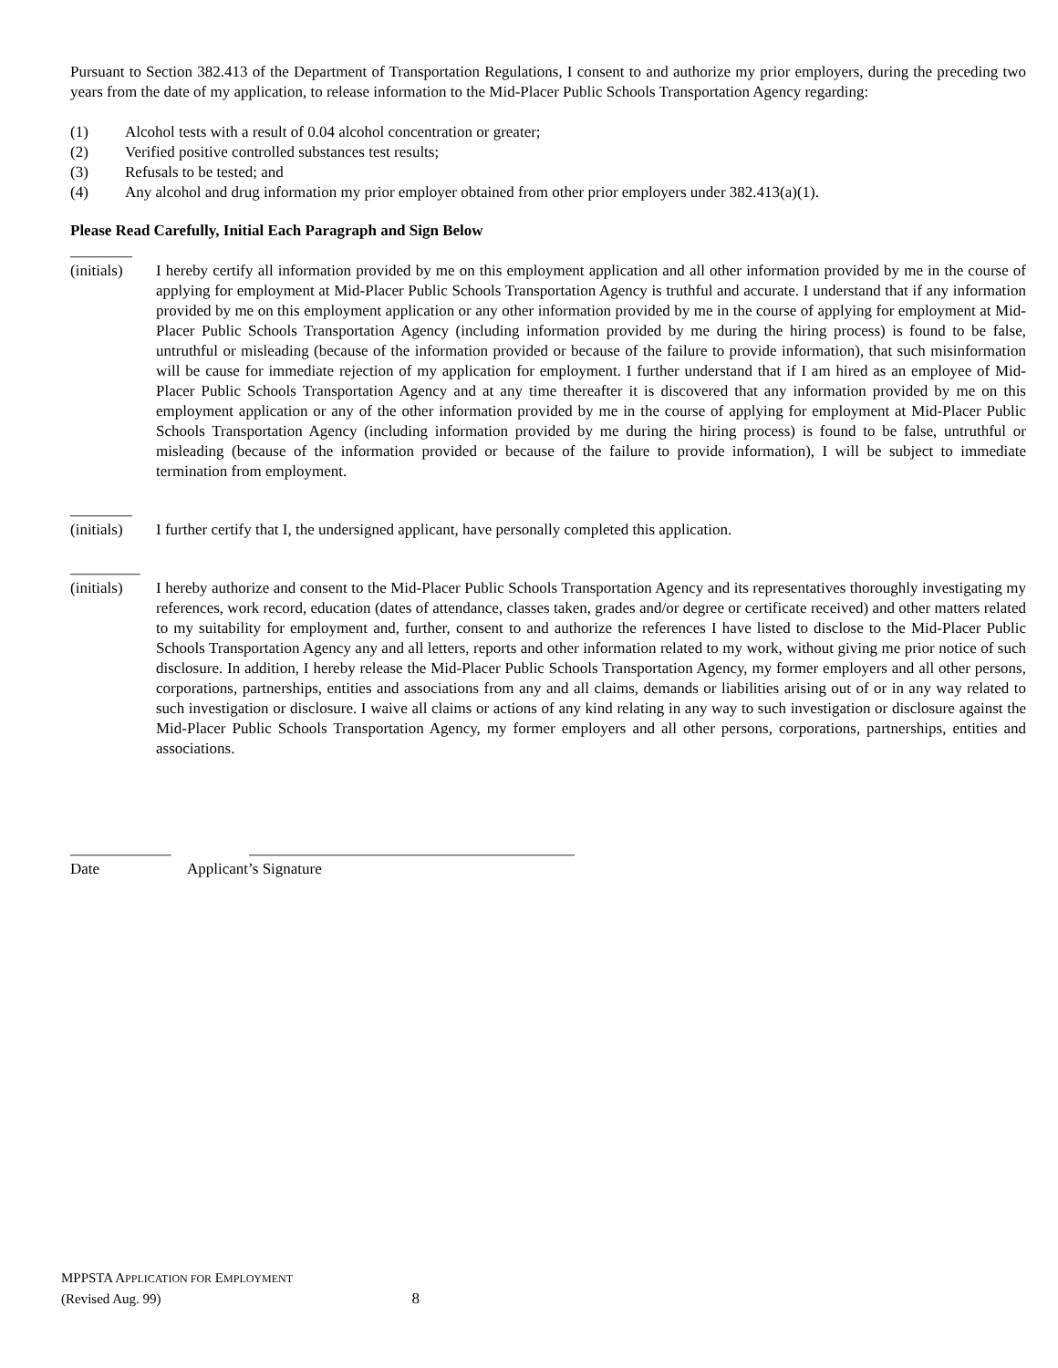Pursuant to Section 382.413 of the Department of Transportation Regulations, I consent to and authorize my prior employers, during the preceding two years from the date of my application, to release information to the Mid-Placer Public Schools Transportation Agency regarding:
(1) Alcohol tests with a result of 0.04 alcohol concentration or greater;
(2) Verified positive controlled substances test results;
(3) Refusals to be tested; and
(4) Any alcohol and drug information my prior employer obtained from other prior employers under 382.413(a)(1).
Please Read Carefully, Initial Each Paragraph and Sign Below
________
(initials) I hereby certify all information provided by me on this employment application and all other information provided by me in the course of applying for employment at Mid-Placer Public Schools Transportation Agency is truthful and accurate. I understand that if any information provided by me on this employment application or any other information provided by me in the course of applying for employment at Mid-Placer Public Schools Transportation Agency (including information provided by me during the hiring process) is found to be false, untruthful or misleading (because of the information provided or because of the failure to provide information), that such misinformation will be cause for immediate rejection of my application for employment. I further understand that if I am hired as an employee of Mid-Placer Public Schools Transportation Agency and at any time thereafter it is discovered that any information provided by me on this employment application or any of the other information provided by me in the course of applying for employment at Mid-Placer Public Schools Transportation Agency (including information provided by me during the hiring process) is found to be false, untruthful or misleading (because of the information provided or because of the failure to provide information), I will be subject to immediate termination from employment.
________
(initials) I further certify that I, the undersigned applicant, have personally completed this application.
_________
(initials) I hereby authorize and consent to the Mid-Placer Public Schools Transportation Agency and its representatives thoroughly investigating my references, work record, education (dates of attendance, classes taken, grades and/or degree or certificate received) and other matters related to my suitability for employment and, further, consent to and authorize the references I have listed to disclose to the Mid-Placer Public Schools Transportation Agency any and all letters, reports and other information related to my work, without giving me prior notice of such disclosure. In addition, I hereby release the Mid-Placer Public Schools Transportation Agency, my former employers and all other persons, corporations, partnerships, entities and associations from any and all claims, demands or liabilities arising out of or in any way related to such investigation or disclosure. I waive all claims or actions of any kind relating in any way to such investigation or disclosure against the Mid-Placer Public Schools Transportation Agency, my former employers and all other persons, corporations, partnerships, entities and associations.
_____________ __________________________________________
Date Applicant’s Signature
MPPSTA APPLICATION FOR EMPLOYMENT
(Revised Aug. 99) 8